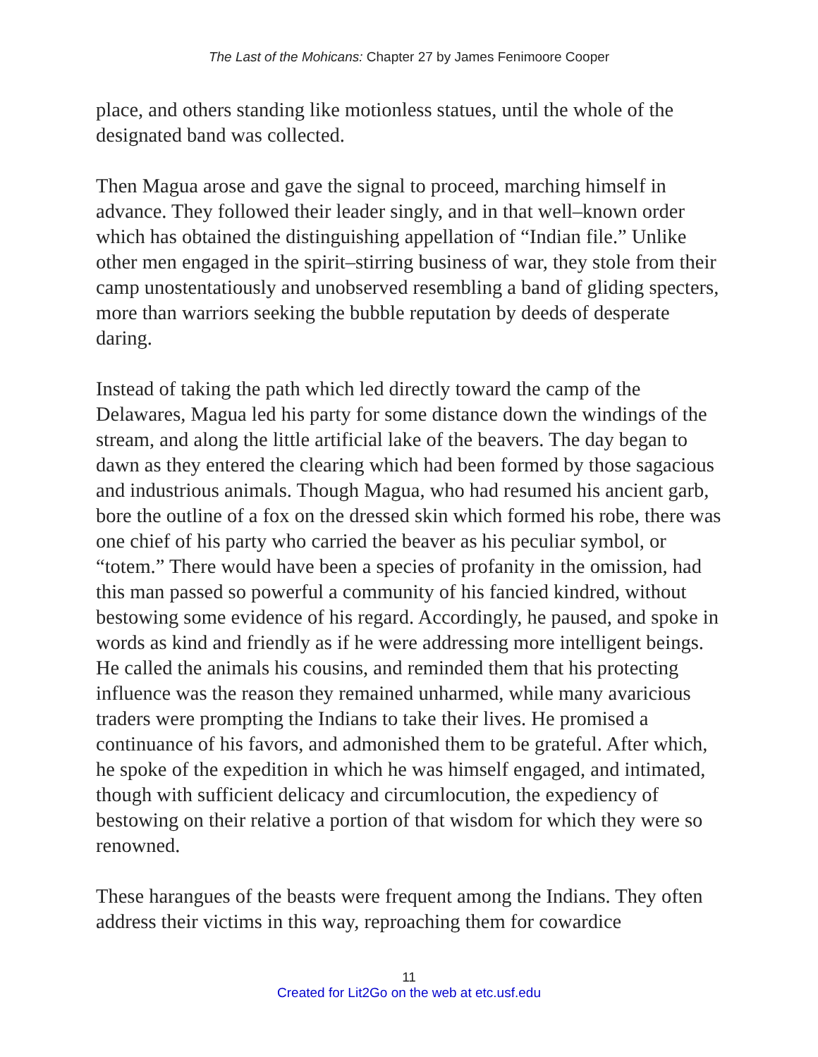The Last of the Mohicans: Chapter 27 by James Fenimoore Cooper
place, and others standing like motionless statues, until the whole of the designated band was collected.
Then Magua arose and gave the signal to proceed, marching himself in advance. They followed their leader singly, and in that well–known order which has obtained the distinguishing appellation of “Indian file.” Unlike other men engaged in the spirit–stirring business of war, they stole from their camp unostentatiously and unobserved resembling a band of gliding specters, more than warriors seeking the bubble reputation by deeds of desperate daring.
Instead of taking the path which led directly toward the camp of the Delawares, Magua led his party for some distance down the windings of the stream, and along the little artificial lake of the beavers. The day began to dawn as they entered the clearing which had been formed by those sagacious and industrious animals. Though Magua, who had resumed his ancient garb, bore the outline of a fox on the dressed skin which formed his robe, there was one chief of his party who carried the beaver as his peculiar symbol, or “totem.” There would have been a species of profanity in the omission, had this man passed so powerful a community of his fancied kindred, without bestowing some evidence of his regard. Accordingly, he paused, and spoke in words as kind and friendly as if he were addressing more intelligent beings. He called the animals his cousins, and reminded them that his protecting influence was the reason they remained unharmed, while many avaricious traders were prompting the Indians to take their lives. He promised a continuance of his favors, and admonished them to be grateful. After which, he spoke of the expedition in which he was himself engaged, and intimated, though with sufficient delicacy and circumlocution, the expediency of bestowing on their relative a portion of that wisdom for which they were so renowned.
These harangues of the beasts were frequent among the Indians. They often address their victims in this way, reproaching them for cowardice
11
Created for Lit2Go on the web at etc.usf.edu